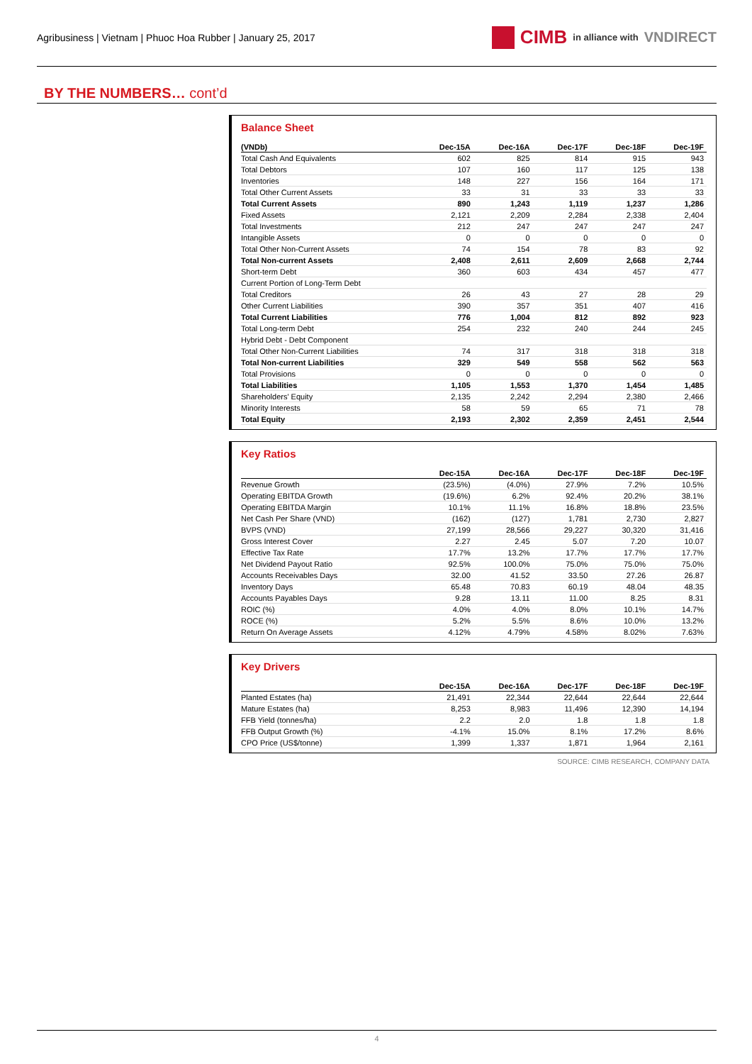Agribusiness | Vietnam | Phuoc Hoa Rubber | January 25, 2017
CIMB in alliance with VNDIRECT
BY THE NUMBERS… cont’d
Balance Sheet
| (VNDb) | Dec-15A | Dec-16A | Dec-17F | Dec-18F | Dec-19F |
| --- | --- | --- | --- | --- | --- |
| Total Cash And Equivalents | 602 | 825 | 814 | 915 | 943 |
| Total Debtors | 107 | 160 | 117 | 125 | 138 |
| Inventories | 148 | 227 | 156 | 164 | 171 |
| Total Other Current Assets | 33 | 31 | 33 | 33 | 33 |
| Total Current Assets | 890 | 1,243 | 1,119 | 1,237 | 1,286 |
| Fixed Assets | 2,121 | 2,209 | 2,284 | 2,338 | 2,404 |
| Total Investments | 212 | 247 | 247 | 247 | 247 |
| Intangible Assets | 0 | 0 | 0 | 0 | 0 |
| Total Other Non-Current Assets | 74 | 154 | 78 | 83 | 92 |
| Total Non-current Assets | 2,408 | 2,611 | 2,609 | 2,668 | 2,744 |
| Short-term Debt | 360 | 603 | 434 | 457 | 477 |
| Current Portion of Long-Term Debt | | | | | |
| Total Creditors | 26 | 43 | 27 | 28 | 29 |
| Other Current Liabilities | 390 | 357 | 351 | 407 | 416 |
| Total Current Liabilities | 776 | 1,004 | 812 | 892 | 923 |
| Total Long-term Debt | 254 | 232 | 240 | 244 | 245 |
| Hybrid Debt - Debt Component | | | | | |
| Total Other Non-Current Liabilities | 74 | 317 | 318 | 318 | 318 |
| Total Non-current Liabilities | 329 | 549 | 558 | 562 | 563 |
| Total Provisions | 0 | 0 | 0 | 0 | 0 |
| Total Liabilities | 1,105 | 1,553 | 1,370 | 1,454 | 1,485 |
| Shareholders' Equity | 2,135 | 2,242 | 2,294 | 2,380 | 2,466 |
| Minority Interests | 58 | 59 | 65 | 71 | 78 |
| Total Equity | 2,193 | 2,302 | 2,359 | 2,451 | 2,544 |
Key Ratios
| | Dec-15A | Dec-16A | Dec-17F | Dec-18F | Dec-19F |
| --- | --- | --- | --- | --- | --- |
| Revenue Growth | (23.5%) | (4.0%) | 27.9% | 7.2% | 10.5% |
| Operating EBITDA Growth | (19.6%) | 6.2% | 92.4% | 20.2% | 38.1% |
| Operating EBITDA Margin | 10.1% | 11.1% | 16.8% | 18.8% | 23.5% |
| Net Cash Per Share (VND) | (162) | (127) | 1,781 | 2,730 | 2,827 |
| BVPS (VND) | 27,199 | 28,566 | 29,227 | 30,320 | 31,416 |
| Gross Interest Cover | 2.27 | 2.45 | 5.07 | 7.20 | 10.07 |
| Effective Tax Rate | 17.7% | 13.2% | 17.7% | 17.7% | 17.7% |
| Net Dividend Payout Ratio | 92.5% | 100.0% | 75.0% | 75.0% | 75.0% |
| Accounts Receivables Days | 32.00 | 41.52 | 33.50 | 27.26 | 26.87 |
| Inventory Days | 65.48 | 70.83 | 60.19 | 48.04 | 48.35 |
| Accounts Payables Days | 9.28 | 13.11 | 11.00 | 8.25 | 8.31 |
| ROIC (%) | 4.0% | 4.0% | 8.0% | 10.1% | 14.7% |
| ROCE (%) | 5.2% | 5.5% | 8.6% | 10.0% | 13.2% |
| Return On Average Assets | 4.12% | 4.79% | 4.58% | 8.02% | 7.63% |
Key Drivers
| | Dec-15A | Dec-16A | Dec-17F | Dec-18F | Dec-19F |
| --- | --- | --- | --- | --- | --- |
| Planted Estates (ha) | 21,491 | 22,344 | 22,644 | 22,644 | 22,644 |
| Mature Estates (ha) | 8,253 | 8,983 | 11,496 | 12,390 | 14,194 |
| FFB Yield (tonnes/ha) | 2.2 | 2.0 | 1.8 | 1.8 | 1.8 |
| FFB Output Growth (%) | -4.1% | 15.0% | 8.1% | 17.2% | 8.6% |
| CPO Price (US$/tonne) | 1,399 | 1,337 | 1,871 | 1,964 | 2,161 |
SOURCE: CIMB RESEARCH, COMPANY DATA
4